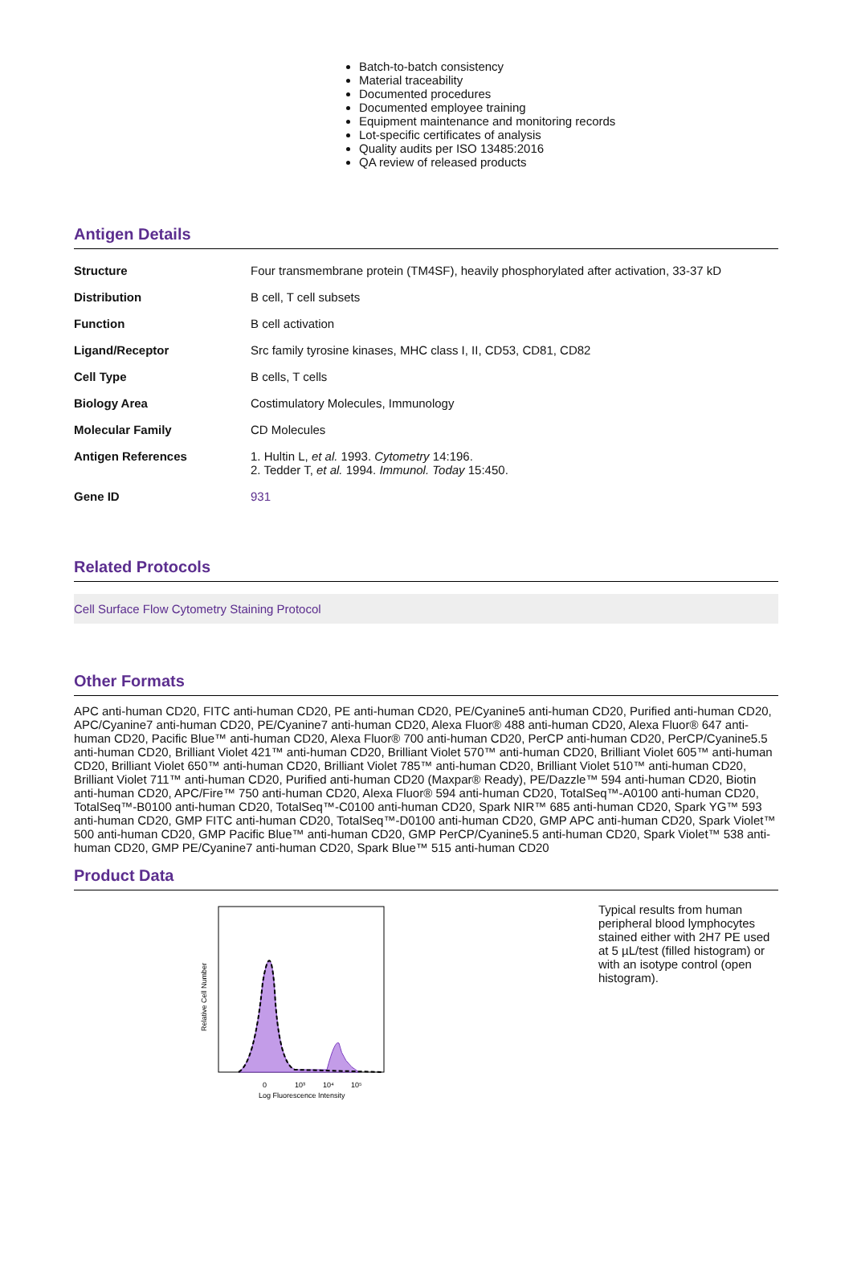Batch-to-batch consistency
Material traceability
Documented procedures
Documented employee training
Equipment maintenance and monitoring records
Lot-specific certificates of analysis
Quality audits per ISO 13485:2016
QA review of released products
Antigen Details
| Structure | Four transmembrane protein (TM4SF), heavily phosphorylated after activation, 33-37 kD |
| Distribution | B cell, T cell subsets |
| Function | B cell activation |
| Ligand/Receptor | Src family tyrosine kinases, MHC class I, II, CD53, CD81, CD82 |
| Cell Type | B cells, T cells |
| Biology Area | Costimulatory Molecules, Immunology |
| Molecular Family | CD Molecules |
| Antigen References | 1. Hultin L, et al. 1993. Cytometry 14:196. 2. Tedder T, et al. 1994. Immunol. Today 15:450. |
| Gene ID | 931 |
Related Protocols
Cell Surface Flow Cytometry Staining Protocol
Other Formats
APC anti-human CD20, FITC anti-human CD20, PE anti-human CD20, PE/Cyanine5 anti-human CD20, Purified anti-human CD20, APC/Cyanine7 anti-human CD20, PE/Cyanine7 anti-human CD20, Alexa Fluor® 488 anti-human CD20, Alexa Fluor® 647 anti-human CD20, Pacific Blue™ anti-human CD20, Alexa Fluor® 700 anti-human CD20, PerCP anti-human CD20, PerCP/Cyanine5.5 anti-human CD20, Brilliant Violet 421™ anti-human CD20, Brilliant Violet 570™ anti-human CD20, Brilliant Violet 605™ anti-human CD20, Brilliant Violet 650™ anti-human CD20, Brilliant Violet 785™ anti-human CD20, Brilliant Violet 510™ anti-human CD20, Brilliant Violet 711™ anti-human CD20, Purified anti-human CD20 (Maxpar® Ready), PE/Dazzle™ 594 anti-human CD20, Biotin anti-human CD20, APC/Fire™ 750 anti-human CD20, Alexa Fluor® 594 anti-human CD20, TotalSeq™-A0100 anti-human CD20, TotalSeq™-B0100 anti-human CD20, TotalSeq™-C0100 anti-human CD20, Spark NIR™ 685 anti-human CD20, Spark YG™ 593 anti-human CD20, GMP FITC anti-human CD20, TotalSeq™-D0100 anti-human CD20, GMP APC anti-human CD20, Spark Violet™ 500 anti-human CD20, GMP Pacific Blue™ anti-human CD20, GMP PerCP/Cyanine5.5 anti-human CD20, Spark Violet™ 538 anti-human CD20, GMP PE/Cyanine7 anti-human CD20, Spark Blue™ 515 anti-human CD20
Product Data
Relative Cell Number
0
10³
10⁴
10⁵
Log Fluorescence Intensity
Typical results from human peripheral blood lymphocytes stained either with 2H7 PE used at 5 µL/test (filled histogram) or with an isotype control (open histogram).